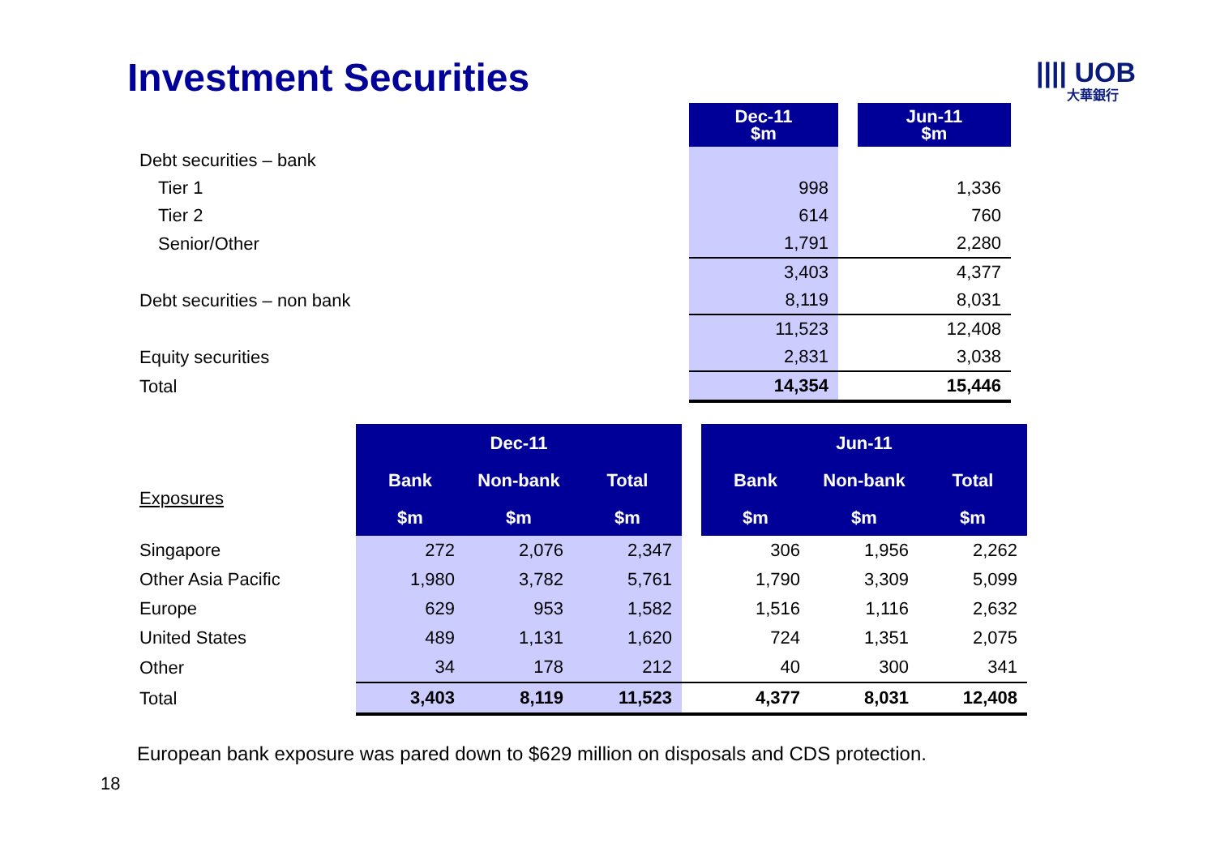Investment Securities
|||| UOB
大華銀行
| | Dec-11 $m | | Jun-11 $m |
| Debt securities – bank | | | |
| Tier 1 | 998 | | 1,336 |
| Tier 2 | 614 | | 760 |
| Senior/Other | 1,791 | | 2,280 |
| | 3,403 | | 4,377 |
| Debt securities – non bank | 8,119 | | 8,031 |
| | 11,523 | | 12,408 |
| Equity securities | 2,831 | | 3,038 |
| Total | 14,354 | | 15,446 |
| | Dec-11 | | | | Jun-11 | | |
| Exposures | Bank | Non-bank | Total | | Bank | Non-bank | Total |
| | $m | $m | $m | | $m | $m | $m |
| Singapore | 272 | 2,076 | 2,347 | | 306 | 1,956 | 2,262 |
| Other Asia Pacific | 1,980 | 3,782 | 5,761 | | 1,790 | 3,309 | 5,099 |
| Europe | 629 | 953 | 1,582 | | 1,516 | 1,116 | 2,632 |
| United States | 489 | 1,131 | 1,620 | | 724 | 1,351 | 2,075 |
| Other | 34 | 178 | 212 | | 40 | 300 | 341 |
| Total | 3,403 | 8,119 | 11,523 | | 4,377 | 8,031 | 12,408 |
European bank exposure was pared down to $629 million on disposals and CDS protection.
18